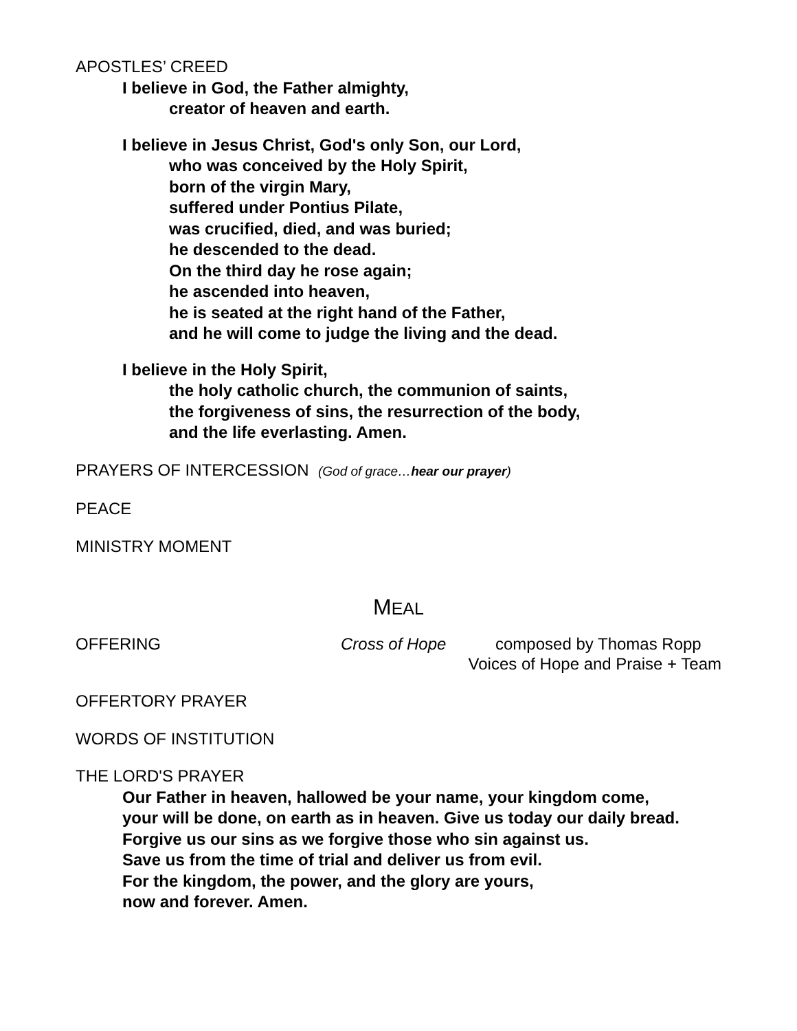APOSTLES’ CREED
I believe in God, the Father almighty,
creator of heaven and earth.
I believe in Jesus Christ, God's only Son, our Lord,
who was conceived by the Holy Spirit,
born of the virgin Mary,
suffered under Pontius Pilate,
was crucified, died, and was buried;
he descended to the dead.
On the third day he rose again;
he ascended into heaven,
he is seated at the right hand of the Father,
and he will come to judge the living and the dead.
I believe in the Holy Spirit,
the holy catholic church, the communion of saints,
the forgiveness of sins, the resurrection of the body,
and the life everlasting. Amen.
PRAYERS OF INTERCESSION (God of grace…hear our prayer)
PEACE
MINISTRY MOMENT
MEAL
OFFERING Cross of Hope composed by Thomas Ropp
Voices of Hope and Praise + Team
OFFERTORY PRAYER
WORDS OF INSTITUTION
THE LORD'S PRAYER
Our Father in heaven, hallowed be your name, your kingdom come,
your will be done, on earth as in heaven. Give us today our daily bread.
Forgive us our sins as we forgive those who sin against us.
Save us from the time of trial and deliver us from evil.
For the kingdom, the power, and the glory are yours,
now and forever. Amen.